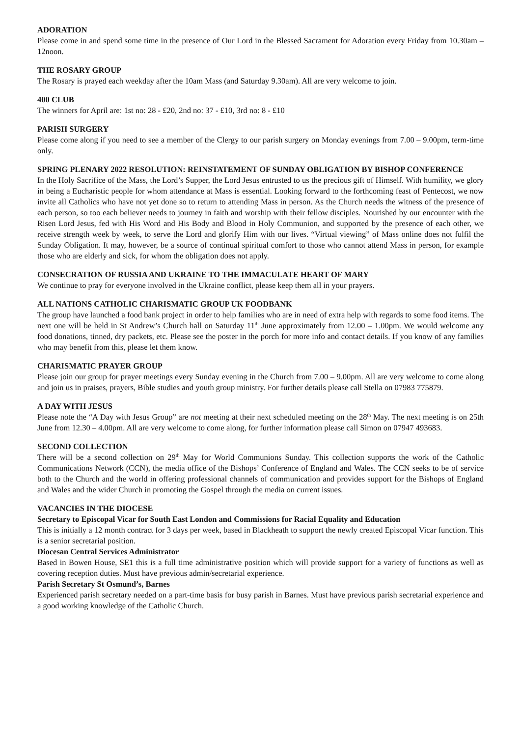ADORATION
Please come in and spend some time in the presence of Our Lord in the Blessed Sacrament for Adoration every Friday from 10.30am – 12noon.
THE ROSARY GROUP
The Rosary is prayed each weekday after the 10am Mass (and Saturday 9.30am). All are very welcome to join.
400 CLUB
The winners for April are: 1st no: 28 - £20, 2nd no: 37 - £10, 3rd no: 8 - £10
PARISH SURGERY
Please come along if you need to see a member of the Clergy to our parish surgery on Monday evenings from 7.00 – 9.00pm, term-time only.
SPRING PLENARY 2022 RESOLUTION: REINSTATEMENT OF SUNDAY OBLIGATION BY BISHOP CONFERENCE
In the Holy Sacrifice of the Mass, the Lord’s Supper, the Lord Jesus entrusted to us the precious gift of Himself. With humility, we glory in being a Eucharistic people for whom attendance at Mass is essential. Looking forward to the forthcoming feast of Pentecost, we now invite all Catholics who have not yet done so to return to attending Mass in person. As the Church needs the witness of the presence of each person, so too each believer needs to journey in faith and worship with their fellow disciples. Nourished by our encounter with the Risen Lord Jesus, fed with His Word and His Body and Blood in Holy Communion, and supported by the presence of each other, we receive strength week by week, to serve the Lord and glorify Him with our lives. “Virtual viewing” of Mass online does not fulfil the Sunday Obligation. It may, however, be a source of continual spiritual comfort to those who cannot attend Mass in person, for example those who are elderly and sick, for whom the obligation does not apply.
CONSECRATION OF RUSSIA AND UKRAINE TO THE IMMACULATE HEART OF MARY
We continue to pray for everyone involved in the Ukraine conflict, please keep them all in your prayers.
ALL NATIONS CATHOLIC CHARISMATIC GROUP UK FOODBANK
The group have launched a food bank project in order to help families who are in need of extra help with regards to some food items. The next one will be held in St Andrew’s Church hall on Saturday 11<sup>th</sup> June approximately from 12.00 – 1.00pm. We would welcome any food donations, tinned, dry packets, etc. Please see the poster in the porch for more info and contact details. If you know of any families who may benefit from this, please let them know.
CHARISMATIC PRAYER GROUP
Please join our group for prayer meetings every Sunday evening in the Church from 7.00 – 9.00pm. All are very welcome to come along and join us in praises, prayers, Bible studies and youth group ministry. For further details please call Stella on 07983 775879.
A DAY WITH JESUS
Please note the “A Day with Jesus Group” are not meeting at their next scheduled meeting on the 28<sup>th</sup> May. The next meeting is on 25th June from 12.30 – 4.00pm. All are very welcome to come along, for further information please call Simon on 07947 493683.
SECOND COLLECTION
There will be a second collection on 29<sup>th</sup> May for World Communions Sunday. This collection supports the work of the Catholic Communications Network (CCN), the media office of the Bishops’ Conference of England and Wales. The CCN seeks to be of service both to the Church and the world in offering professional channels of communication and provides support for the Bishops of England and Wales and the wider Church in promoting the Gospel through the media on current issues.
VACANCIES IN THE DIOCESE
Secretary to Episcopal Vicar for South East London and Commissions for Racial Equality and Education
This is initially a 12 month contract for 3 days per week, based in Blackheath to support the newly created Episcopal Vicar function. This is a senior secretarial position.
Diocesan Central Services Administrator
Based in Bowen House, SE1 this is a full time administrative position which will provide support for a variety of functions as well as covering reception duties. Must have previous admin/secretarial experience.
Parish Secretary St Osmund’s, Barnes
Experienced parish secretary needed on a part-time basis for busy parish in Barnes. Must have previous parish secretarial experience and a good working knowledge of the Catholic Church.